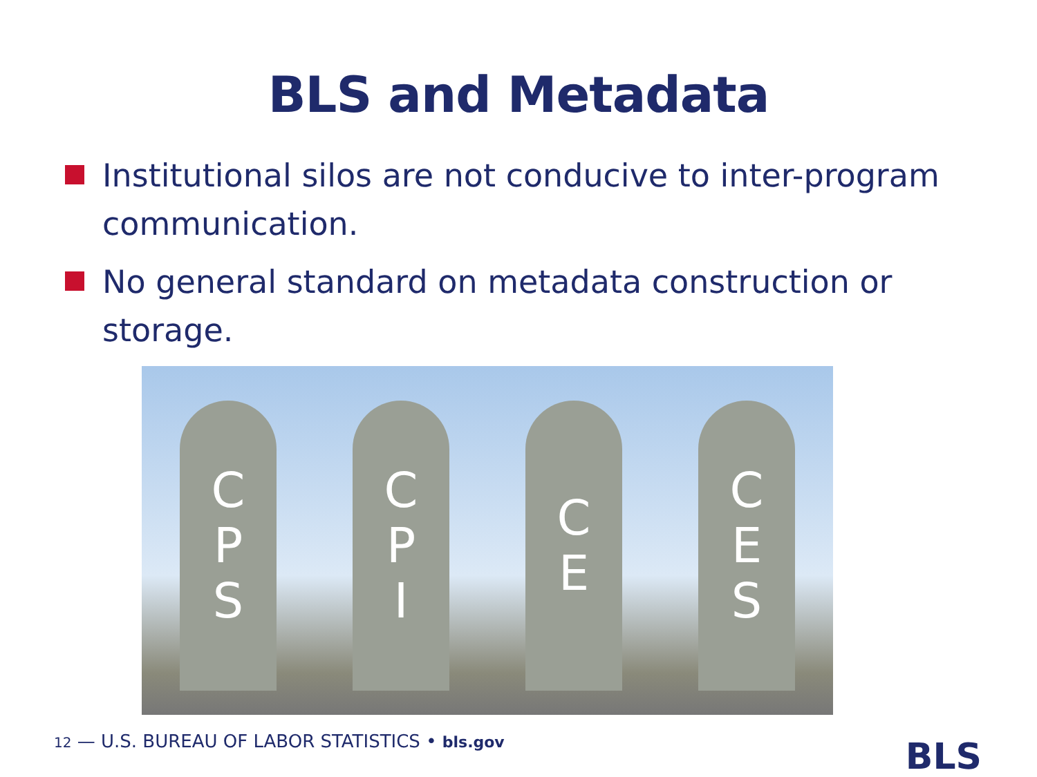BLS and Metadata
Institutional silos are not conducive to inter-program communication.
No general standard on metadata construction or storage.
C
P
S
C
P
I
C
E
C
E
S
12 — U.S. BUREAU OF LABOR STATISTICS • bls.gov
BLS